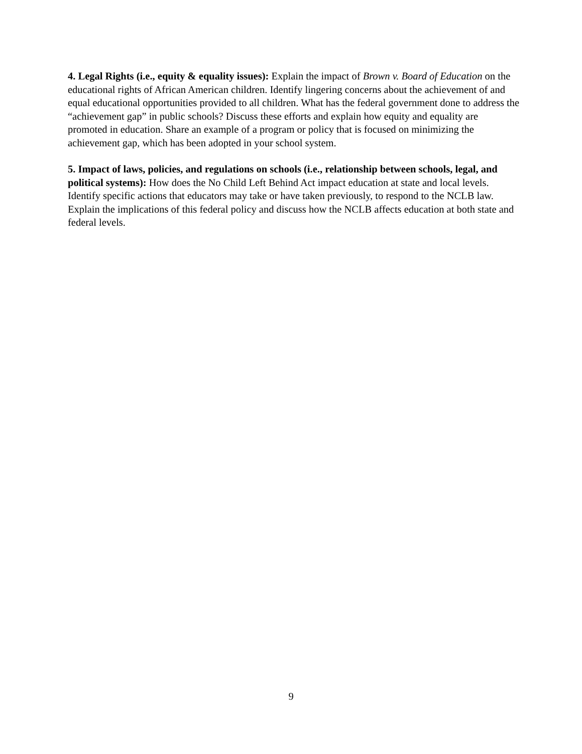4. Legal Rights (i.e., equity & equality issues): Explain the impact of Brown v. Board of Education on the educational rights of African American children. Identify lingering concerns about the achievement of and equal educational opportunities provided to all children. What has the federal government done to address the “achievement gap” in public schools? Discuss these efforts and explain how equity and equality are promoted in education. Share an example of a program or policy that is focused on minimizing the achievement gap, which has been adopted in your school system.
5. Impact of laws, policies, and regulations on schools (i.e., relationship between schools, legal, and political systems): How does the No Child Left Behind Act impact education at state and local levels. Identify specific actions that educators may take or have taken previously, to respond to the NCLB law. Explain the implications of this federal policy and discuss how the NCLB affects education at both state and federal levels.
9